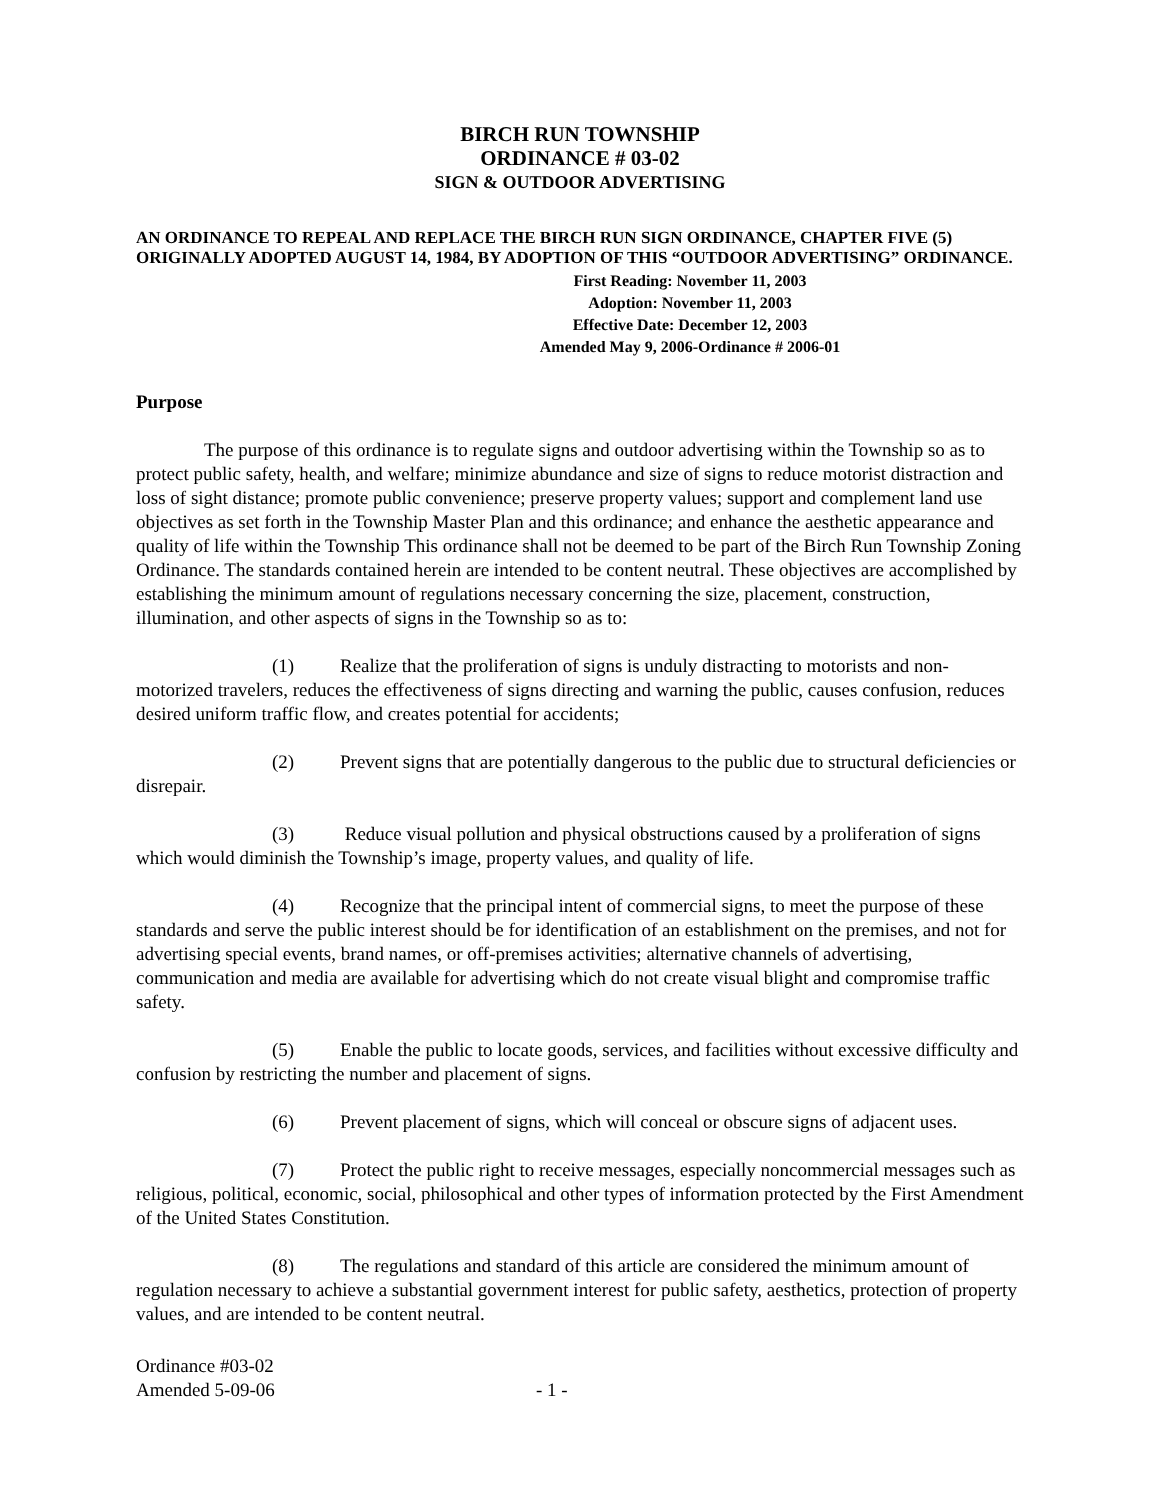BIRCH RUN TOWNSHIP
ORDINANCE # 03-02
SIGN & OUTDOOR ADVERTISING
AN ORDINANCE TO REPEAL AND REPLACE THE BIRCH RUN SIGN ORDINANCE, CHAPTER FIVE (5) ORIGINALLY ADOPTED AUGUST 14, 1984, BY ADOPTION OF THIS “OUTDOOR ADVERTISING” ORDINANCE.
First Reading: November 11, 2003
Adoption: November 11, 2003
Effective Date: December 12, 2003
Amended May 9, 2006-Ordinance # 2006-01
Purpose
The purpose of this ordinance is to regulate signs and outdoor advertising within the Township so as to protect public safety, health, and welfare; minimize abundance and size of signs to reduce motorist distraction and loss of sight distance; promote public convenience; preserve property values; support and complement land use objectives as set forth in the Township Master Plan and this ordinance; and enhance the aesthetic appearance and quality of life within the Township This ordinance shall not be deemed to be part of the Birch Run Township Zoning Ordinance. The standards contained herein are intended to be content neutral. These objectives are accomplished by establishing the minimum amount of regulations necessary concerning the size, placement, construction, illumination, and other aspects of signs in the Township so as to:
(1) Realize that the proliferation of signs is unduly distracting to motorists and non-motorized travelers, reduces the effectiveness of signs directing and warning the public, causes confusion, reduces desired uniform traffic flow, and creates potential for accidents;
(2) Prevent signs that are potentially dangerous to the public due to structural deficiencies or disrepair.
(3) Reduce visual pollution and physical obstructions caused by a proliferation of signs which would diminish the Township’s image, property values, and quality of life.
(4) Recognize that the principal intent of commercial signs, to meet the purpose of these standards and serve the public interest should be for identification of an establishment on the premises, and not for advertising special events, brand names, or off-premises activities; alternative channels of advertising, communication and media are available for advertising which do not create visual blight and compromise traffic safety.
(5) Enable the public to locate goods, services, and facilities without excessive difficulty and confusion by restricting the number and placement of signs.
(6) Prevent placement of signs, which will conceal or obscure signs of adjacent uses.
(7) Protect the public right to receive messages, especially noncommercial messages such as religious, political, economic, social, philosophical and other types of information protected by the First Amendment of the United States Constitution.
(8) The regulations and standard of this article are considered the minimum amount of regulation necessary to achieve a substantial government interest for public safety, aesthetics, protection of property values, and are intended to be content neutral.
Ordinance #03-02
Amended 5-09-06
- 1 -